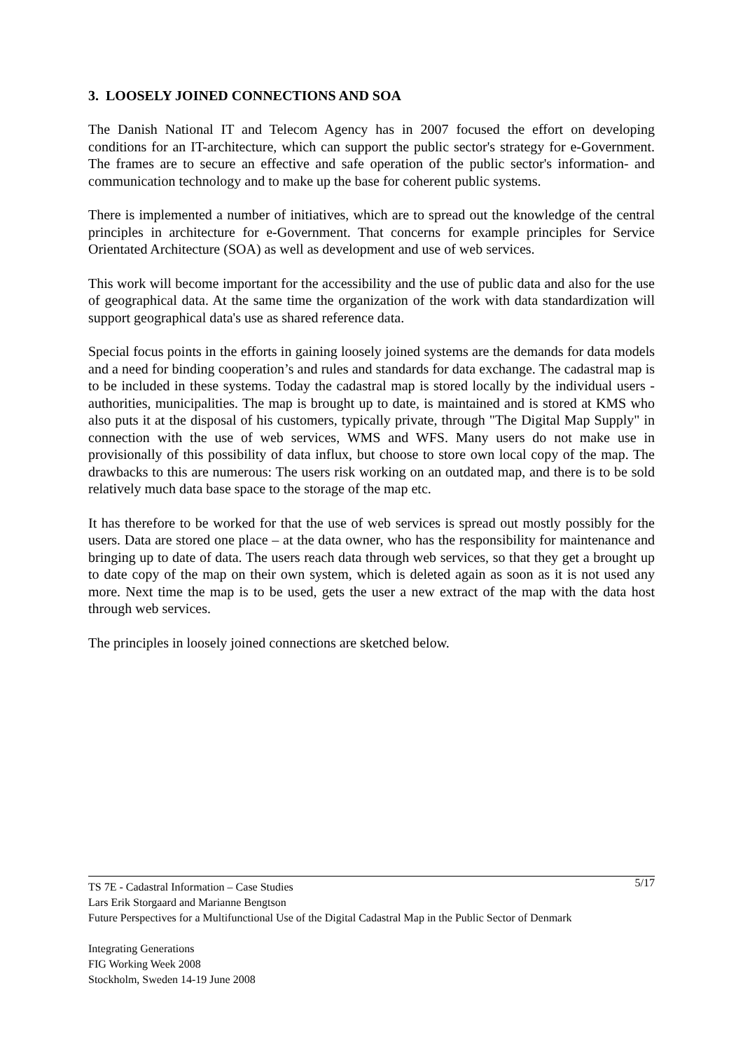3. LOOSELY JOINED CONNECTIONS AND SOA
The Danish National IT and Telecom Agency has in 2007 focused the effort on developing conditions for an IT-architecture, which can support the public sector's strategy for e-Government. The frames are to secure an effective and safe operation of the public sector's information- and communication technology and to make up the base for coherent public systems.
There is implemented a number of initiatives, which are to spread out the knowledge of the central principles in architecture for e-Government. That concerns for example principles for Service Orientated Architecture (SOA) as well as development and use of web services.
This work will become important for the accessibility and the use of public data and also for the use of geographical data. At the same time the organization of the work with data standardization will support geographical data's use as shared reference data.
Special focus points in the efforts in gaining loosely joined systems are the demands for data models and a need for binding cooperation’s and rules and standards for data exchange. The cadastral map is to be included in these systems. Today the cadastral map is stored locally by the individual users - authorities, municipalities. The map is brought up to date, is maintained and is stored at KMS who also puts it at the disposal of his customers, typically private, through "The Digital Map Supply" in connection with the use of web services, WMS and WFS. Many users do not make use in provisionally of this possibility of data influx, but choose to store own local copy of the map. The drawbacks to this are numerous: The users risk working on an outdated map, and there is to be sold relatively much data base space to the storage of the map etc.
It has therefore to be worked for that the use of web services is spread out mostly possibly for the users. Data are stored one place – at the data owner, who has the responsibility for maintenance and bringing up to date of data. The users reach data through web services, so that they get a brought up to date copy of the map on their own system, which is deleted again as soon as it is not used any more. Next time the map is to be used, gets the user a new extract of the map with the data host through web services.
The principles in loosely joined connections are sketched below.
5/17 TS 7E - Cadastral Information – Case Studies
Lars Erik Storgaard and Marianne Bengtson
Future Perspectives for a Multifunctional Use of the Digital Cadastral Map in the Public Sector of Denmark
Integrating Generations
FIG Working Week 2008
Stockholm, Sweden 14-19 June 2008